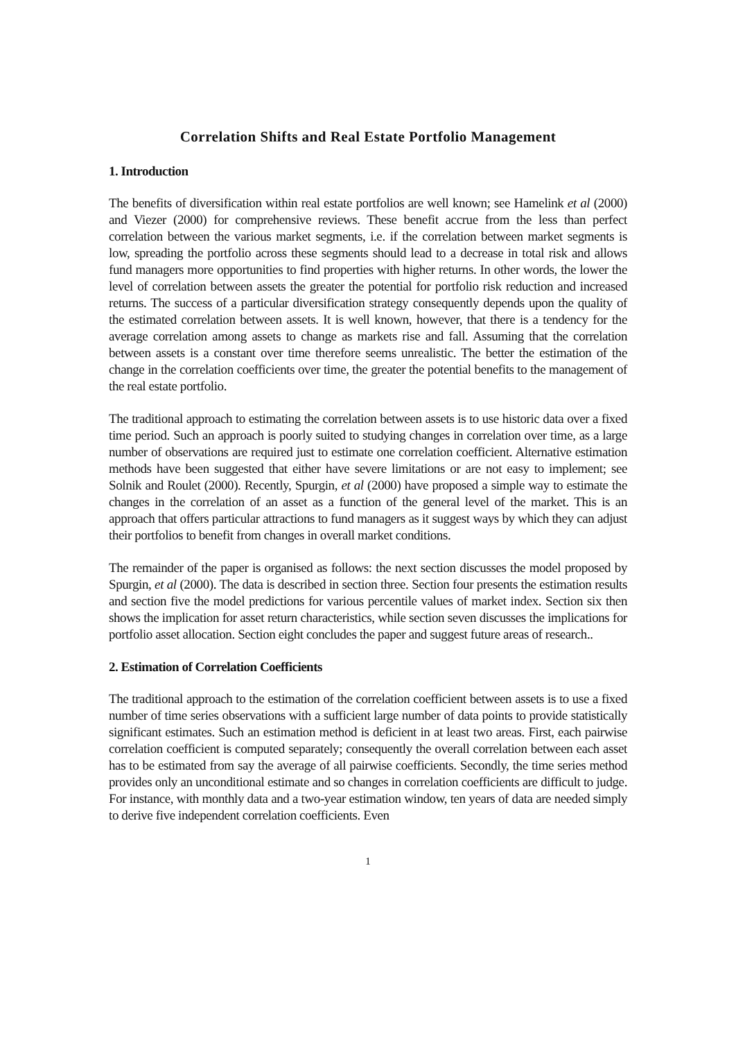Correlation Shifts and Real Estate Portfolio Management
1. Introduction
The benefits of diversification within real estate portfolios are well known; see Hamelink et al (2000) and Viezer (2000) for comprehensive reviews. These benefit accrue from the less than perfect correlation between the various market segments, i.e. if the correlation between market segments is low, spreading the portfolio across these segments should lead to a decrease in total risk and allows fund managers more opportunities to find properties with higher returns. In other words, the lower the level of correlation between assets the greater the potential for portfolio risk reduction and increased returns. The success of a particular diversification strategy consequently depends upon the quality of the estimated correlation between assets. It is well known, however, that there is a tendency for the average correlation among assets to change as markets rise and fall. Assuming that the correlation between assets is a constant over time therefore seems unrealistic. The better the estimation of the change in the correlation coefficients over time, the greater the potential benefits to the management of the real estate portfolio.
The traditional approach to estimating the correlation between assets is to use historic data over a fixed time period. Such an approach is poorly suited to studying changes in correlation over time, as a large number of observations are required just to estimate one correlation coefficient. Alternative estimation methods have been suggested that either have severe limitations or are not easy to implement; see Solnik and Roulet (2000). Recently, Spurgin, et al (2000) have proposed a simple way to estimate the changes in the correlation of an asset as a function of the general level of the market. This is an approach that offers particular attractions to fund managers as it suggest ways by which they can adjust their portfolios to benefit from changes in overall market conditions.
The remainder of the paper is organised as follows: the next section discusses the model proposed by Spurgin, et al (2000). The data is described in section three. Section four presents the estimation results and section five the model predictions for various percentile values of market index. Section six then shows the implication for asset return characteristics, while section seven discusses the implications for portfolio asset allocation. Section eight concludes the paper and suggest future areas of research..
2. Estimation of Correlation Coefficients
The traditional approach to the estimation of the correlation coefficient between assets is to use a fixed number of time series observations with a sufficient large number of data points to provide statistically significant estimates. Such an estimation method is deficient in at least two areas. First, each pairwise correlation coefficient is computed separately; consequently the overall correlation between each asset has to be estimated from say the average of all pairwise coefficients. Secondly, the time series method provides only an unconditional estimate and so changes in correlation coefficients are difficult to judge. For instance, with monthly data and a two-year estimation window, ten years of data are needed simply to derive five independent correlation coefficients. Even
1